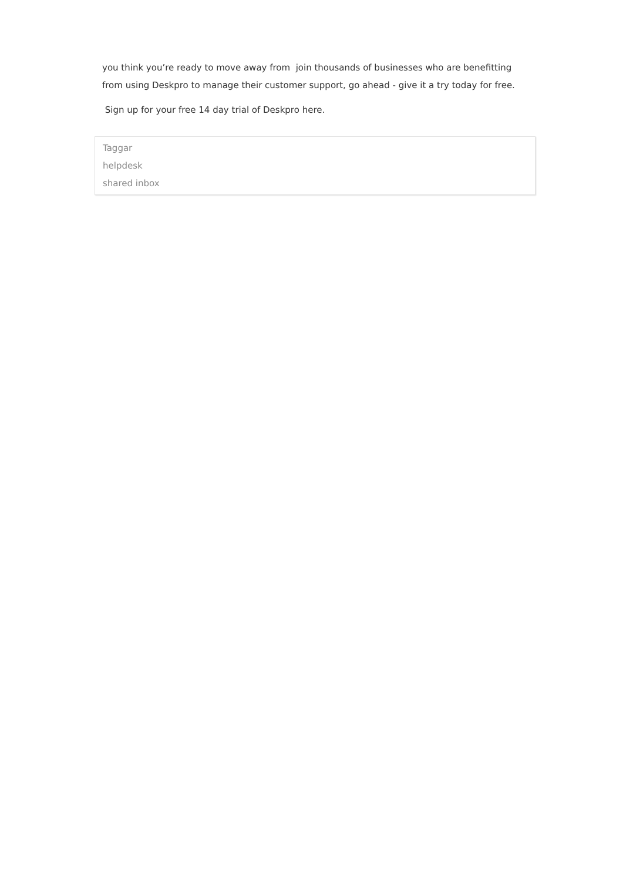you think you’re ready to move away from join thousands of businesses who are benefitting from using Deskpro to manage their customer support, go ahead - give it a try today for free.
Sign up for your free 14 day trial of Deskpro here.
Taggar
helpdesk
shared inbox